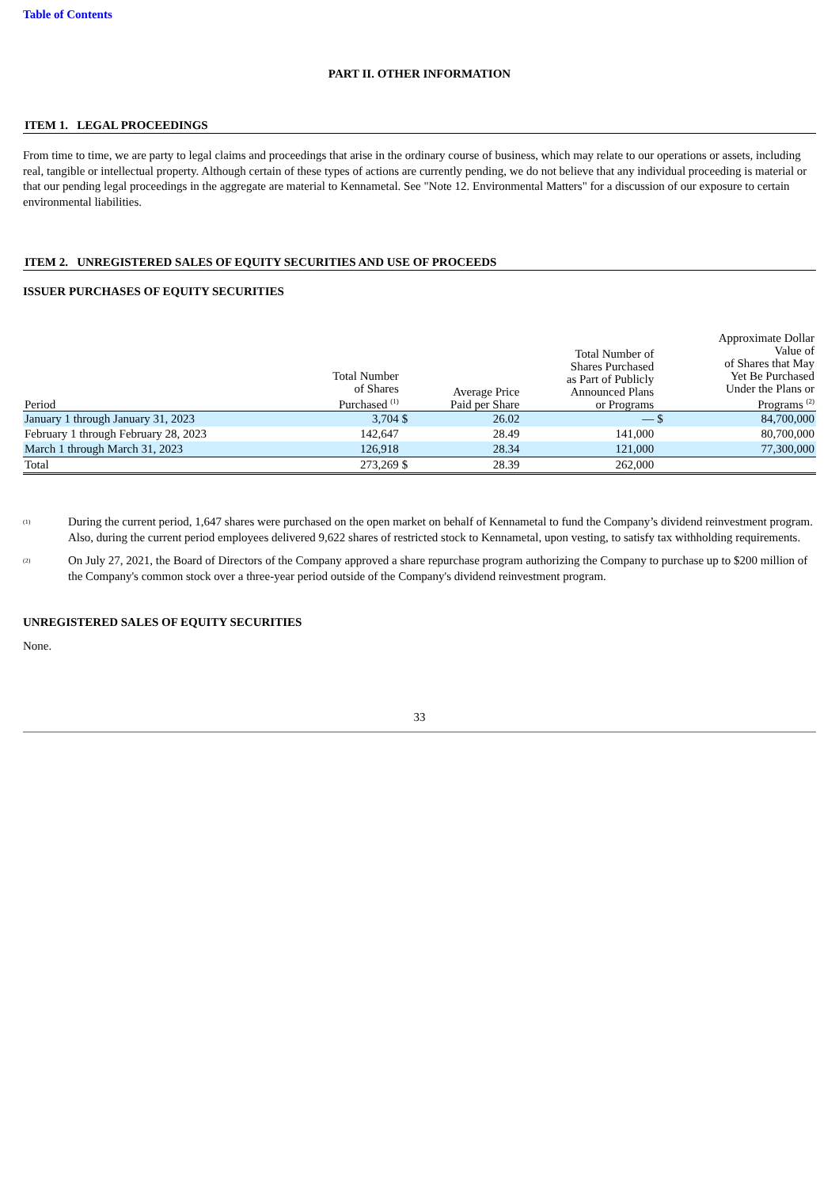Table of Contents
PART II. OTHER INFORMATION
ITEM 1. LEGAL PROCEEDINGS
From time to time, we are party to legal claims and proceedings that arise in the ordinary course of business, which may relate to our operations or assets, including real, tangible or intellectual property. Although certain of these types of actions are currently pending, we do not believe that any individual proceeding is material or that our pending legal proceedings in the aggregate are material to Kennametal. See "Note 12. Environmental Matters" for a discussion of our exposure to certain environmental liabilities.
ITEM 2. UNREGISTERED SALES OF EQUITY SECURITIES AND USE OF PROCEEDS
ISSUER PURCHASES OF EQUITY SECURITIES
| Period | Total Number of Shares Purchased <sup>(1)</sup> | | Average Price Paid per Share | Total Number of Shares Purchased as Part of Publicly Announced Plans or Programs | | Approximate Dollar Value of of Shares that May Yet Be Purchased Under the Plans or Programs <sup>(2)</sup> |
| --- | --- | --- | --- | --- | --- | --- |
| January 1 through January 31, 2023 | 3,704 | $ | 26.02 | — | $ | 84,700,000 |
| February 1 through February 28, 2023 | 142,647 | | 28.49 | 141,000 | | 80,700,000 |
| March 1 through March 31, 2023 | 126,918 | | 28.34 | 121,000 | | 77,300,000 |
| Total | 273,269 | $ | 28.39 | 262,000 | | |
(1) During the current period, 1,647 shares were purchased on the open market on behalf of Kennametal to fund the Company’s dividend reinvestment program. Also, during the current period employees delivered 9,622 shares of restricted stock to Kennametal, upon vesting, to satisfy tax withholding requirements.
(2) On July 27, 2021, the Board of Directors of the Company approved a share repurchase program authorizing the Company to purchase up to $200 million of the Company's common stock over a three-year period outside of the Company's dividend reinvestment program.
UNREGISTERED SALES OF EQUITY SECURITIES
None.
33